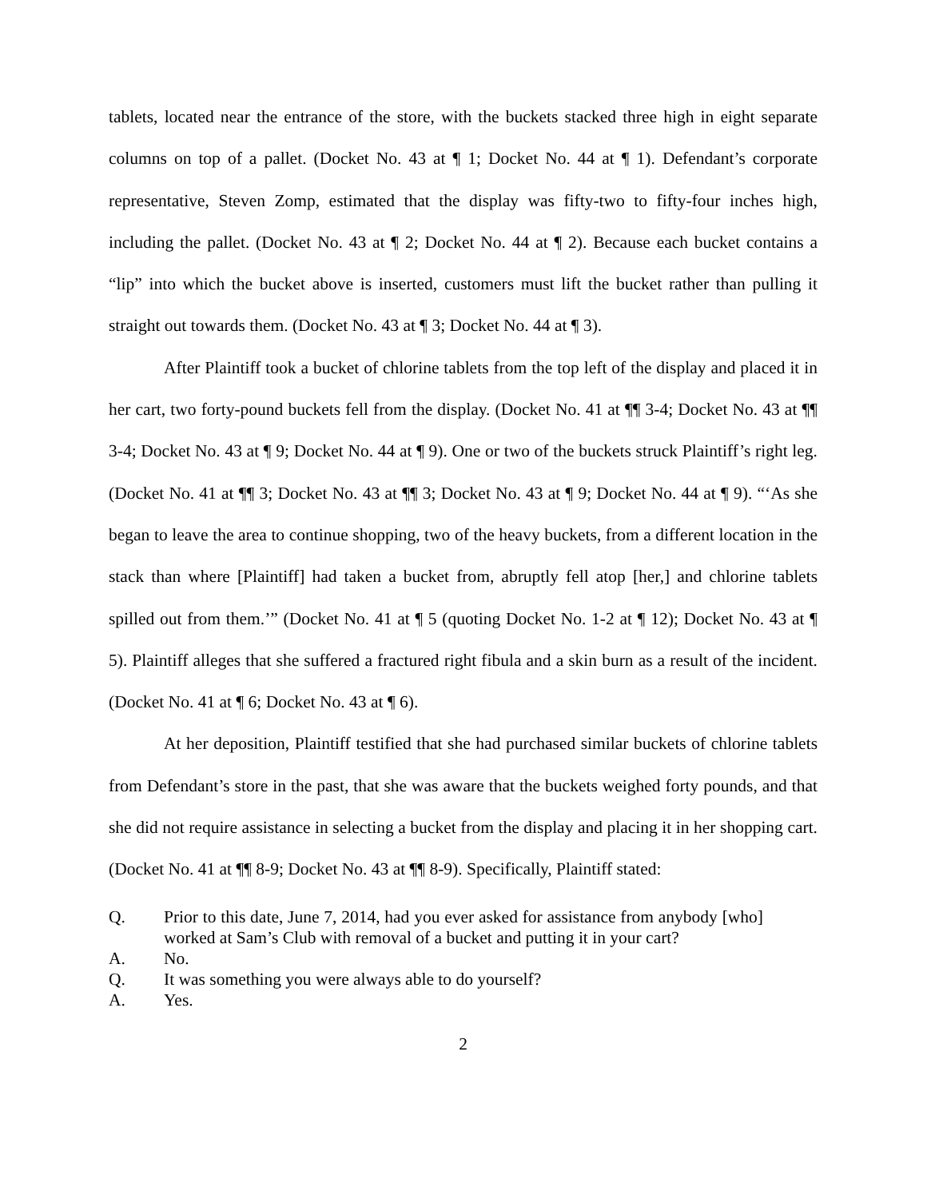tablets, located near the entrance of the store, with the buckets stacked three high in eight separate columns on top of a pallet. (Docket No. 43 at ¶ 1; Docket No. 44 at ¶ 1). Defendant’s corporate representative, Steven Zomp, estimated that the display was fifty-two to fifty-four inches high, including the pallet. (Docket No. 43 at ¶ 2; Docket No. 44 at ¶ 2). Because each bucket contains a “lip” into which the bucket above is inserted, customers must lift the bucket rather than pulling it straight out towards them. (Docket No. 43 at ¶ 3; Docket No. 44 at ¶ 3).
After Plaintiff took a bucket of chlorine tablets from the top left of the display and placed it in her cart, two forty-pound buckets fell from the display. (Docket No. 41 at ¶¶ 3-4; Docket No. 43 at ¶¶ 3-4; Docket No. 43 at ¶ 9; Docket No. 44 at ¶ 9). One or two of the buckets struck Plaintiff’s right leg. (Docket No. 41 at ¶¶ 3; Docket No. 43 at ¶¶ 3; Docket No. 43 at ¶ 9; Docket No. 44 at ¶ 9). “‘As she began to leave the area to continue shopping, two of the heavy buckets, from a different location in the stack than where [Plaintiff] had taken a bucket from, abruptly fell atop [her,] and chlorine tablets spilled out from them.’” (Docket No. 41 at ¶ 5 (quoting Docket No. 1-2 at ¶ 12); Docket No. 43 at ¶ 5). Plaintiff alleges that she suffered a fractured right fibula and a skin burn as a result of the incident. (Docket No. 41 at ¶ 6; Docket No. 43 at ¶ 6).
At her deposition, Plaintiff testified that she had purchased similar buckets of chlorine tablets from Defendant’s store in the past, that she was aware that the buckets weighed forty pounds, and that she did not require assistance in selecting a bucket from the display and placing it in her shopping cart. (Docket No. 41 at ¶¶ 8-9; Docket No. 43 at ¶¶ 8-9). Specifically, Plaintiff stated:
Q. Prior to this date, June 7, 2014, had you ever asked for assistance from anybody [who] worked at Sam’s Club with removal of a bucket and putting it in your cart?
A. No.
Q. It was something you were always able to do yourself?
A. Yes.
2